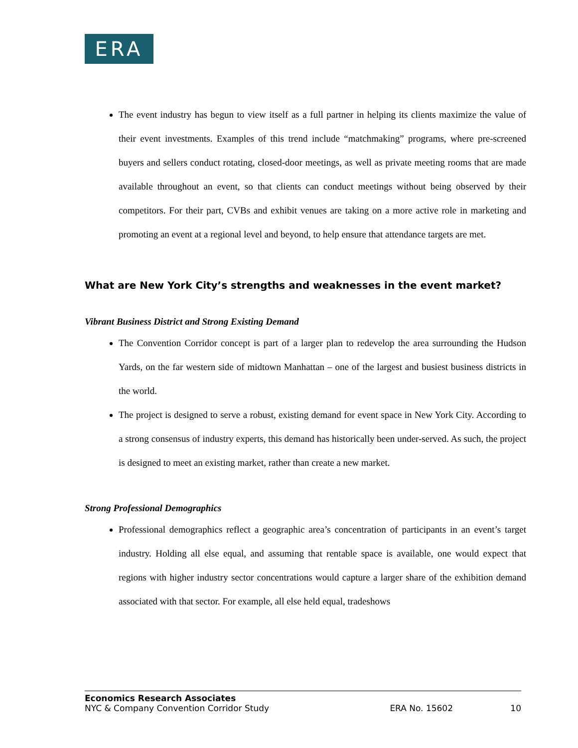ERA
The event industry has begun to view itself as a full partner in helping its clients maximize the value of their event investments. Examples of this trend include “matchmaking” programs, where pre-screened buyers and sellers conduct rotating, closed-door meetings, as well as private meeting rooms that are made available throughout an event, so that clients can conduct meetings without being observed by their competitors. For their part, CVBs and exhibit venues are taking on a more active role in marketing and promoting an event at a regional level and beyond, to help ensure that attendance targets are met.
What are New York City’s strengths and weaknesses in the event market?
Vibrant Business District and Strong Existing Demand
The Convention Corridor concept is part of a larger plan to redevelop the area surrounding the Hudson Yards, on the far western side of midtown Manhattan – one of the largest and busiest business districts in the world.
The project is designed to serve a robust, existing demand for event space in New York City. According to a strong consensus of industry experts, this demand has historically been under-served. As such, the project is designed to meet an existing market, rather than create a new market.
Strong Professional Demographics
Professional demographics reflect a geographic area’s concentration of participants in an event’s target industry. Holding all else equal, and assuming that rentable space is available, one would expect that regions with higher industry sector concentrations would capture a larger share of the exhibition demand associated with that sector. For example, all else held equal, tradeshows
Economics Research Associates
NYC & Company Convention Corridor Study ERA No. 15602 10